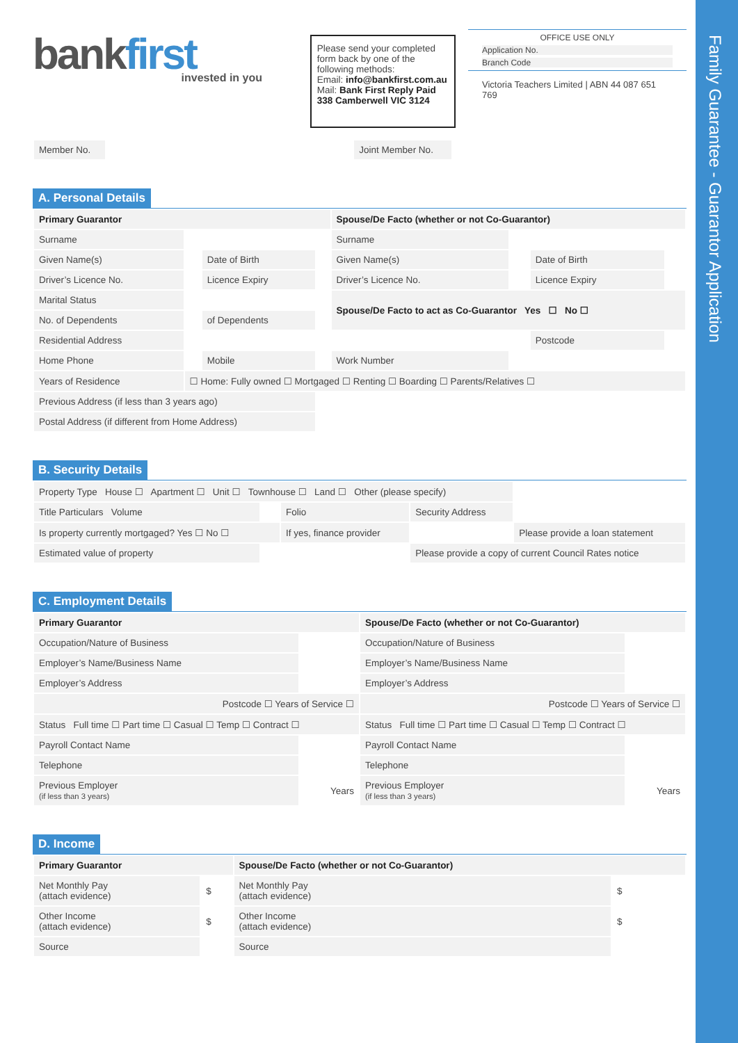Family Guarantee - Guarantor Application
bankfirst
invested in you
Please send your completed form back by one of the following methods:
Email: info@bankfirst.com.au
Mail: Bank First Reply Paid 338 Camberwell VIC 3124
OFFICE USE ONLY
Application No.
Branch Code
Victoria Teachers Limited | ABN 44 087 651 769
| Member No. | | Joint Member No. | |
A. Personal Details
| Primary Guarantor | | | | Spouse/De Facto (whether or not Co-Guarantor) | | | |
| Surname | | | | Surname | | | |
| Given Name(s) | | Date of Birth | | Given Name(s) | | Date of Birth | |
| Driver’s Licence No. | | Licence Expiry | | Driver’s Licence No. | | Licence Expiry | |
| Marital Status | | | | Spouse/De Facto to act as Co-Guarantor Yes ☐ No ☐ | | | |
| No. of Dependents | | of Dependents | | | | | |
| Residential Address | | | | | | Postcode | |
| Home Phone | | Mobile | | Work Number | | | |
| Years of Residence | ☐ Home: Fully owned ☐ Mortgaged ☐ Renting ☐ Boarding ☐ Parents/Relatives ☐ | | | | | | |
| Previous Address (if less than 3 years ago) | | | | | | | |
| Postal Address (if different from Home Address) | | | | | | | |
B. Security Details
| Property Type House ☐ Apartment ☐ Unit ☐ Townhouse ☐ Land ☐ Other (please specify) | | | | |
| Title Particulars Volume | | Folio | Security Address | |
| Is property currently mortgaged? Yes ☐ No ☐ | | If yes, finance provider | | Please provide a loan statement |
| Estimated value of property | | | Please provide a copy of current Council Rates notice | |
C. Employment Details
| Primary Guarantor | | Spouse/De Facto (whether or not Co-Guarantor) | |
| Occupation/Nature of Business | | Occupation/Nature of Business | |
| Employer’s Name/Business Name | | Employer’s Name/Business Name | |
| Employer’s Address | | Employer’s Address | |
| Postcode ☐ Years of Service ☐ | | Postcode ☐ Years of Service ☐ | |
| Status Full time ☐ Part time ☐ Casual ☐ Temp ☐ Contract ☐ | | Status Full time ☐ Part time ☐ Casual ☐ Temp ☐ Contract ☐ | |
| Payroll Contact Name | | Payroll Contact Name | |
| Telephone | | Telephone | |
| Previous Employer (if less than 3 years) | Years | Previous Employer (if less than 3 years) | Years |
D. Income
| Primary Guarantor | | Spouse/De Facto (whether or not Co-Guarantor) | |
| Net Monthly Pay (attach evidence) | $ | Net Monthly Pay (attach evidence) | $ |
| Other Income (attach evidence) | $ | Other Income (attach evidence) | $ |
| Source | | Source | |